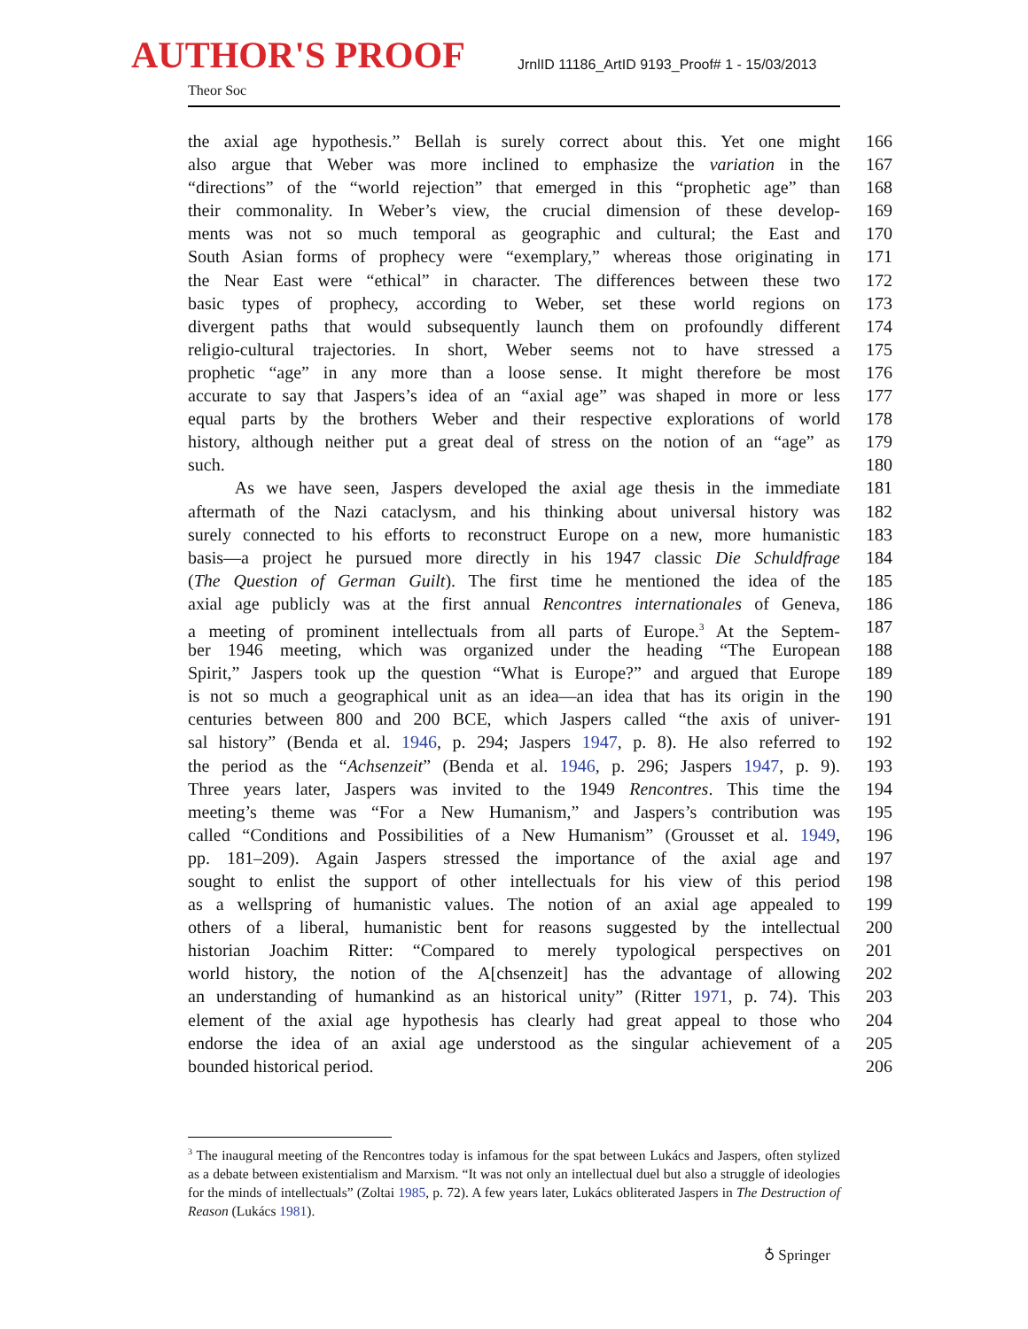AUTHOR'S PROOF JrnlID 11186_ArtID 9193_Proof# 1 - 15/03/2013
Theor Soc
the axial age hypothesis.” Bellah is surely correct about this. Yet one might 166
also argue that Weber was more inclined to emphasize the variation in the 167
“directions” of the “world rejection” that emerged in this “prophetic age” than 168
their commonality. In Weber’s view, the crucial dimension of these develop- 169
ments was not so much temporal as geographic and cultural; the East and 170
South Asian forms of prophecy were “exemplary,” whereas those originating in 171
the Near East were “ethical” in character. The differences between these two 172
basic types of prophecy, according to Weber, set these world regions on 173
divergent paths that would subsequently launch them on profoundly different 174
religio-cultural trajectories. In short, Weber seems not to have stressed a 175
prophetic “age” in any more than a loose sense. It might therefore be most 176
accurate to say that Jaspers’s idea of an “axial age” was shaped in more or less 177
equal parts by the brothers Weber and their respective explorations of world 178
history, although neither put a great deal of stress on the notion of an “age” as 179
such. 180
As we have seen, Jaspers developed the axial age thesis in the immediate 181
aftermath of the Nazi cataclysm, and his thinking about universal history was 182
surely connected to his efforts to reconstruct Europe on a new, more humanistic 183
basis—a project he pursued more directly in his 1947 classic Die Schuldfrage 184
(The Question of German Guilt). The first time he mentioned the idea of the 185
axial age publicly was at the first annual Rencontres internationales of Geneva, 186
a meeting of prominent intellectuals from all parts of Europe.<sup>3</sup> At the Septem- 187
ber 1946 meeting, which was organized under the heading “The European 188
Spirit,” Jaspers took up the question “What is Europe?” and argued that Europe 189
is not so much a geographical unit as an idea—an idea that has its origin in the 190
centuries between 800 and 200 BCE, which Jaspers called “the axis of univer- 191
sal history” (Benda et al. 1946, p. 294; Jaspers 1947, p. 8). He also referred to 192
the period as the “Achsenzeit” (Benda et al. 1946, p. 296; Jaspers 1947, p. 9). 193
Three years later, Jaspers was invited to the 1949 Rencontres. This time the 194
meeting’s theme was “For a New Humanism,” and Jaspers’s contribution was 195
called “Conditions and Possibilities of a New Humanism” (Grousset et al. 1949, 196
pp. 181–209). Again Jaspers stressed the importance of the axial age and 197
sought to enlist the support of other intellectuals for his view of this period 198
as a wellspring of humanistic values. The notion of an axial age appealed to 199
others of a liberal, humanistic bent for reasons suggested by the intellectual 200
historian Joachim Ritter: “Compared to merely typological perspectives on 201
world history, the notion of the A[chsenzeit] has the advantage of allowing 202
an understanding of humankind as an historical unity” (Ritter 1971, p. 74). This 203
element of the axial age hypothesis has clearly had great appeal to those who 204
endorse the idea of an axial age understood as the singular achievement of a 205
bounded historical period. 206
<sup>3</sup> The inaugural meeting of the Rencontres today is infamous for the spat between Lukács and Jaspers, often stylized as a debate between existentialism and Marxism. “It was not only an intellectual duel but also a struggle of ideologies for the minds of intellectuals” (Zoltai 1985, p. 72). A few years later, Lukács obliterated Jaspers in The Destruction of Reason (Lukács 1981).
♁ Springer